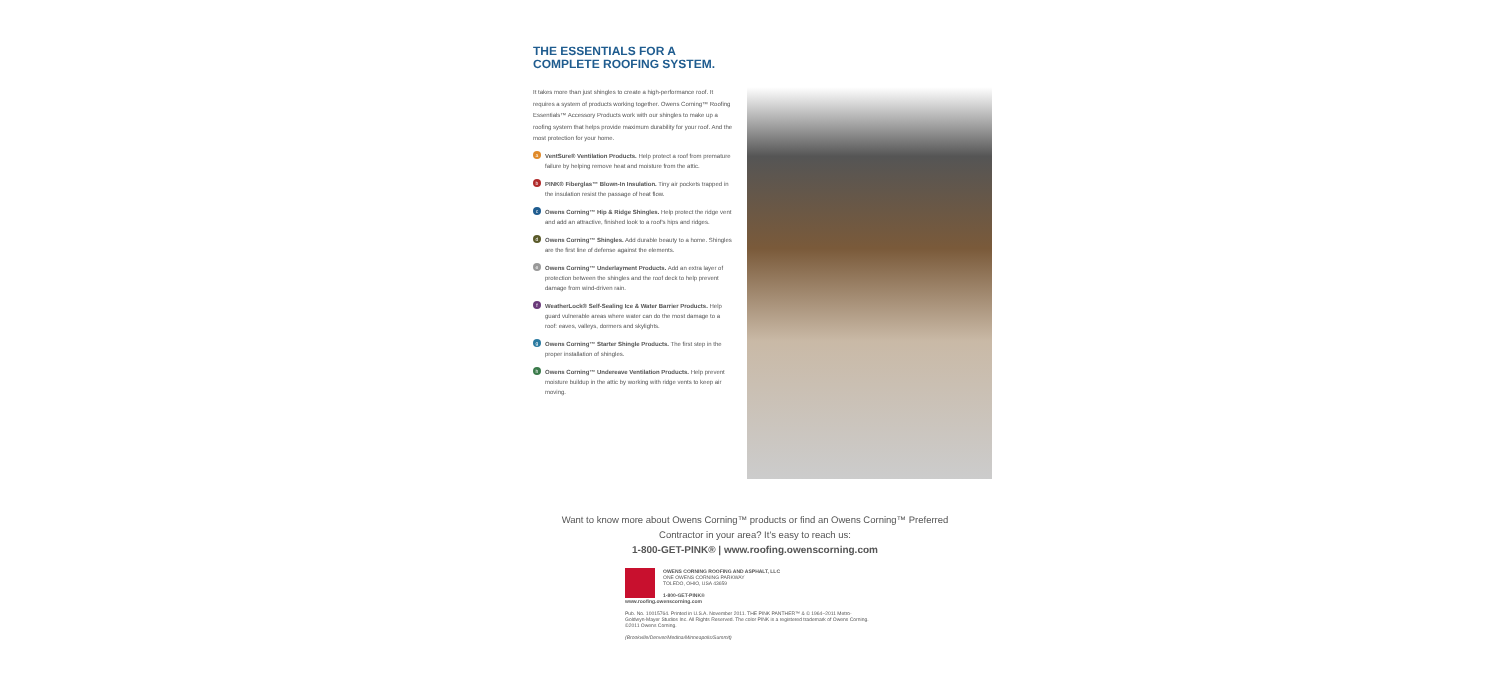THE ESSENTIALS FOR A
COMPLETE ROOFING SYSTEM.
It takes more than just shingles to create a high-performance roof. It requires a system of products working together. Owens Corning™ Roofing Essentials™ Accessory Products work with our shingles to make up a roofing system that helps provide maximum durability for your roof. And the most protection for your home.
a VentSure® Ventilation Products. Help protect a roof from premature failure by helping remove heat and moisture from the attic.
b PINK® Fiberglas™ Blown-In Insulation. Tiny air pockets trapped in the insulation resist the passage of heat flow.
c Owens Corning™ Hip & Ridge Shingles. Help protect the ridge vent and add an attractive, finished look to a roof's hips and ridges.
d Owens Corning™ Shingles. Add durable beauty to a home. Shingles are the first line of defense against the elements.
e Owens Corning™ Underlayment Products. Add an extra layer of protection between the shingles and the roof deck to help prevent damage from wind-driven rain.
f WeatherLock® Self-Sealing Ice & Water Barrier Products. Help guard vulnerable areas where water can do the most damage to a roof: eaves, valleys, dormers and skylights.
g Owens Corning™ Starter Shingle Products. The first step in the proper installation of shingles.
h Owens Corning™ Undereave Ventilation Products. Help prevent moisture buildup in the attic by working with ridge vents to keep air moving.
Want to know more about Owens Corning™ products or find an Owens Corning™ Preferred Contractor in your area? It's easy to reach us:
1-800-GET-PINK® | www.roofing.owenscorning.com
OWENS CORNING ROOFING AND ASPHALT, LLC
ONE OWENS CORNING PARKWAY
TOLEDO, OHIO, USA 43659
1-800-GET-PINK®
www.roofing.owenscorning.com
Pub. No. 10015764. Printed in U.S.A. November 2011. THE PINK PANTHER™ & © 1964–2011 Metro-Goldwyn-Mayer Studios Inc. All Rights Reserved. The color PINK is a registered trademark of Owens Corning. ©2011 Owens Corning.
(Brookville/Denver/Medina/Minneapolis/Summit)